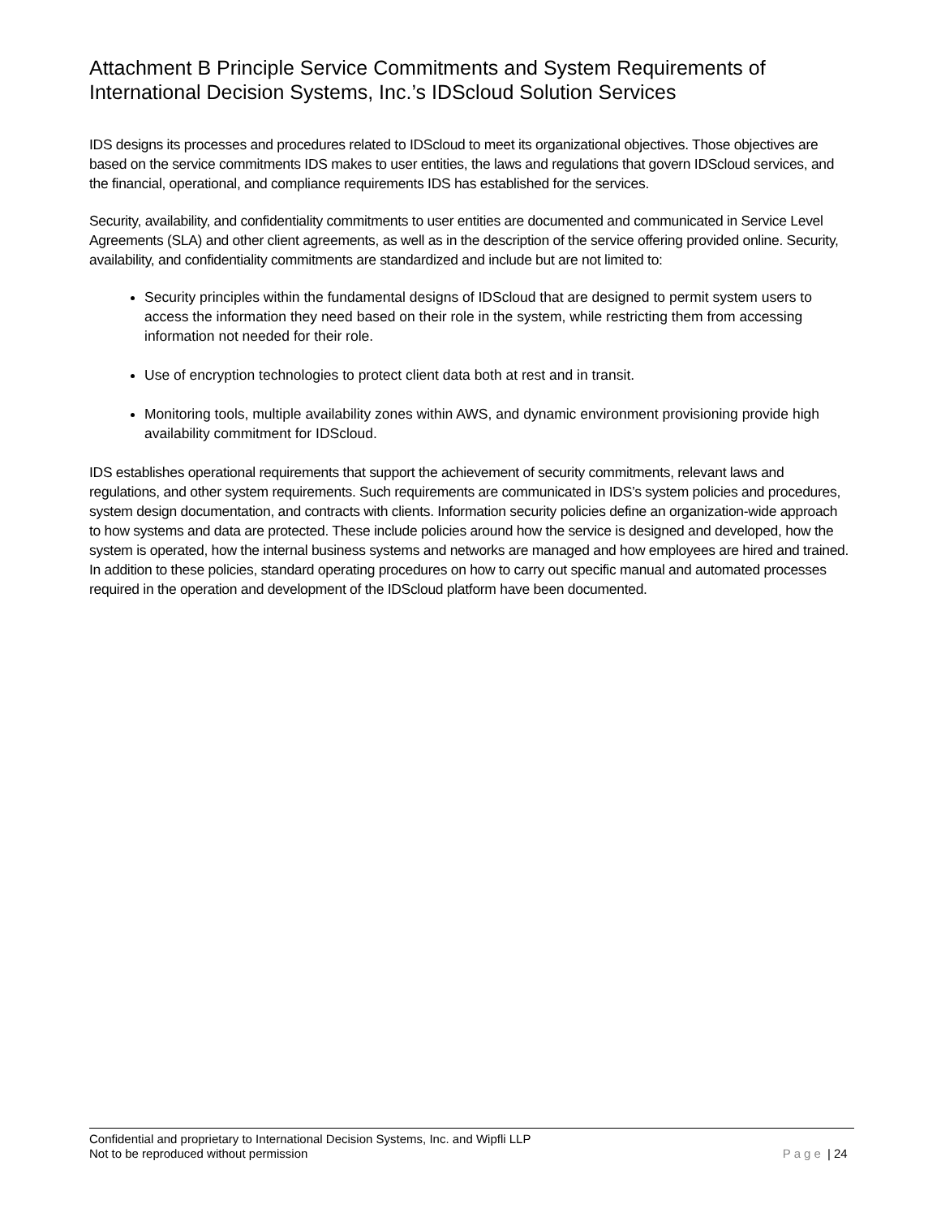Attachment B Principle Service Commitments and System Requirements of International Decision Systems, Inc.’s IDScloud Solution Services
IDS designs its processes and procedures related to IDScloud to meet its organizational objectives. Those objectives are based on the service commitments IDS makes to user entities, the laws and regulations that govern IDScloud services, and the financial, operational, and compliance requirements IDS has established for the services.
Security, availability, and confidentiality commitments to user entities are documented and communicated in Service Level Agreements (SLA) and other client agreements, as well as in the description of the service offering provided online. Security, availability, and confidentiality commitments are standardized and include but are not limited to:
Security principles within the fundamental designs of IDScloud that are designed to permit system users to access the information they need based on their role in the system, while restricting them from accessing information not needed for their role.
Use of encryption technologies to protect client data both at rest and in transit.
Monitoring tools, multiple availability zones within AWS, and dynamic environment provisioning provide high availability commitment for IDScloud.
IDS establishes operational requirements that support the achievement of security commitments, relevant laws and regulations, and other system requirements. Such requirements are communicated in IDS’s system policies and procedures, system design documentation, and contracts with clients. Information security policies define an organization-wide approach to how systems and data are protected. These include policies around how the service is designed and developed, how the system is operated, how the internal business systems and networks are managed and how employees are hired and trained. In addition to these policies, standard operating procedures on how to carry out specific manual and automated processes required in the operation and development of the IDScloud platform have been documented.
Confidential and proprietary to International Decision Systems, Inc. and Wipfli LLP
Not to be reproduced without permission Page | 24